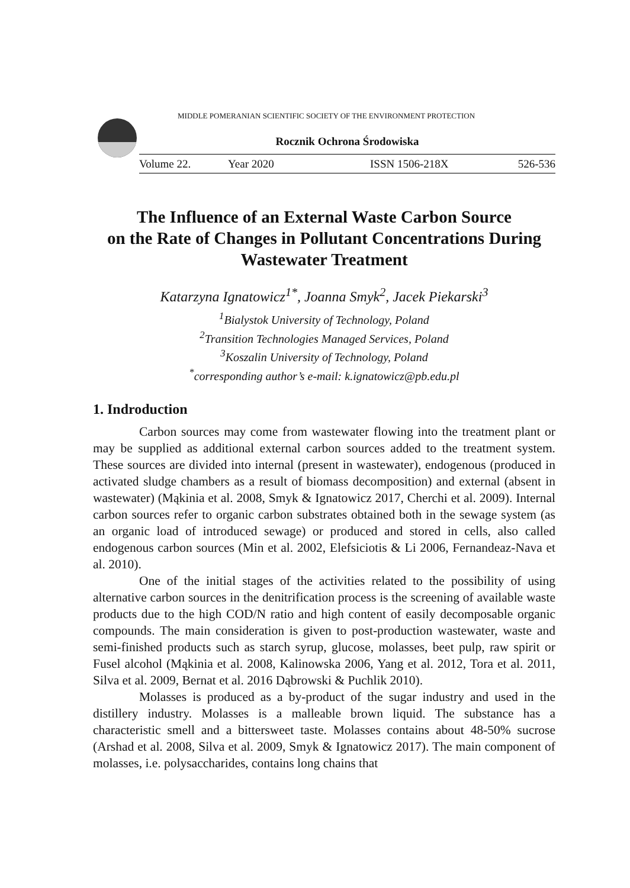MIDDLE POMERANIAN SCIENTIFIC SOCIETY OF THE ENVIRONMENT PROTECTION
Rocznik Ochrona Środowiska
Volume 22. Year 2020 ISSN 1506-218X 526-536
The Influence of an External Waste Carbon Source
on the Rate of Changes in Pollutant Concentrations During
Wastewater Treatment
Katarzyna Ignatowicz<sup>1*</sup>, Joanna Smyk<sup>2</sup>, Jacek Piekarski<sup>3</sup>
<sup>1</sup> Bialystok University of Technology, Poland
<sup>2</sup> Transition Technologies Managed Services, Poland
<sup>3</sup> Koszalin University of Technology, Poland
<sup>*</sup> corresponding author’s e-mail: k.ignatowicz@pb.edu.pl
1. Indroduction
Carbon sources may come from wastewater flowing into the treatment plant or may be supplied as additional external carbon sources added to the treatment system. These sources are divided into internal (present in wastewater), endogenous (produced in activated sludge chambers as a result of biomass decomposition) and external (absent in wastewater) (Mąkinia et al. 2008, Smyk & Ignatowicz 2017, Cherchi et al. 2009). Internal carbon sources refer to organic carbon substrates obtained both in the sewage system (as an organic load of introduced sewage) or produced and stored in cells, also called endogenous carbon sources (Min et al. 2002, Elefsiciotis & Li 2006, Fernandeaz-Nava et al. 2010).
One of the initial stages of the activities related to the possibility of using alternative carbon sources in the denitrification process is the screening of available waste products due to the high COD/N ratio and high content of easily decomposable organic compounds. The main consideration is given to post-production wastewater, waste and semi-finished products such as starch syrup, glucose, molasses, beet pulp, raw spirit or Fusel alcohol (Mąkinia et al. 2008, Kalinowska 2006, Yang et al. 2012, Tora et al. 2011, Silva et al. 2009, Bernat et al. 2016 Dąbrowski & Puchlik 2010).
Molasses is produced as a by-product of the sugar industry and used in the distillery industry. Molasses is a malleable brown liquid. The substance has a characteristic smell and a bittersweet taste. Molasses contains about 48-50% sucrose (Arshad et al. 2008, Silva et al. 2009, Smyk & Ignatowicz 2017). The main component of molasses, i.e. polysaccharides, contains long chains that